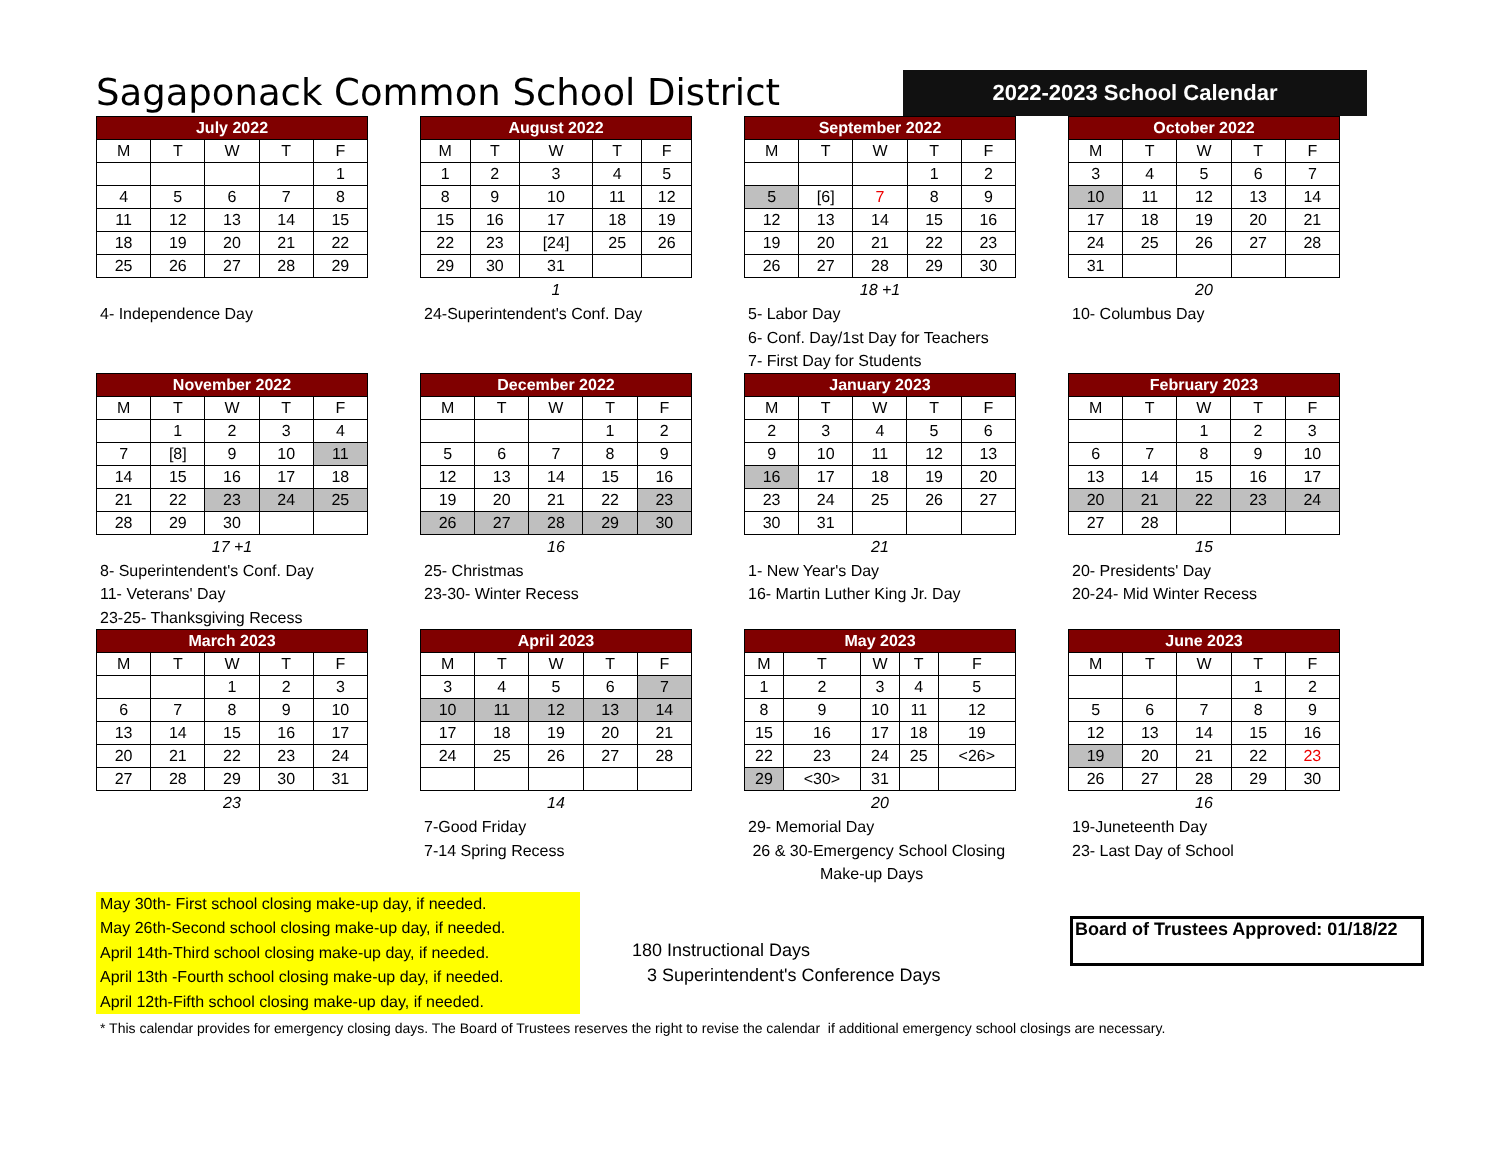Sagaponack Common School District
2022-2023 School Calendar
| July 2022 | | | | |
| --- | --- | --- | --- | --- |
| M | T | W | T | F |
| | | | | 1 |
| 4 | 5 | 6 | 7 | 8 |
| 11 | 12 | 13 | 14 | 15 |
| 18 | 19 | 20 | 21 | 22 |
| 25 | 26 | 27 | 28 | 29 |
4- Independence Day
| August 2022 | | | | |
| --- | --- | --- | --- | --- |
| M | T | W | T | F |
| 1 | 2 | 3 | 4 | 5 |
| 8 | 9 | 10 | 11 | 12 |
| 15 | 16 | 17 | 18 | 19 |
| 22 | 23 | [24] | 25 | 26 |
| 29 | 30 | 31 | | |
1
24-Superintendent's Conf. Day
| September 2022 | | | | |
| --- | --- | --- | --- | --- |
| M | T | W | T | F |
| | | | 1 | 2 |
| 5 | [6] | 7 | 8 | 9 |
| 12 | 13 | 14 | 15 | 16 |
| 19 | 20 | 21 | 22 | 23 |
| 26 | 27 | 28 | 29 | 30 |
18 +1
5- Labor Day
6- Conf. Day/1st Day for Teachers
7- First Day for Students
| October 2022 | | | | |
| --- | --- | --- | --- | --- |
| M | T | W | T | F |
| 3 | 4 | 5 | 6 | 7 |
| 10 | 11 | 12 | 13 | 14 |
| 17 | 18 | 19 | 20 | 21 |
| 24 | 25 | 26 | 27 | 28 |
| 31 | | | | |
20
10- Columbus Day
| November 2022 | | | | |
| --- | --- | --- | --- | --- |
| M | T | W | T | F |
| | 1 | 2 | 3 | 4 |
| 7 | [8] | 9 | 10 | 11 |
| 14 | 15 | 16 | 17 | 18 |
| 21 | 22 | 23 | 24 | 25 |
| 28 | 29 | 30 | | |
17 +1
8- Superintendent's Conf. Day
11- Veterans' Day
23-25- Thanksgiving Recess
| December 2022 | | | | |
| --- | --- | --- | --- | --- |
| M | T | W | T | F |
| | | | 1 | 2 |
| 5 | 6 | 7 | 8 | 9 |
| 12 | 13 | 14 | 15 | 16 |
| 19 | 20 | 21 | 22 | 23 |
| 26 | 27 | 28 | 29 | 30 |
16
25- Christmas
23-30- Winter Recess
| January 2023 | | | | |
| --- | --- | --- | --- | --- |
| M | T | W | T | F |
| 2 | 3 | 4 | 5 | 6 |
| 9 | 10 | 11 | 12 | 13 |
| 16 | 17 | 18 | 19 | 20 |
| 23 | 24 | 25 | 26 | 27 |
| 30 | 31 | | | |
21
1- New Year's Day
16- Martin Luther King Jr. Day
| February 2023 | | | | |
| --- | --- | --- | --- | --- |
| M | T | W | T | F |
| | | 1 | 2 | 3 |
| 6 | 7 | 8 | 9 | 10 |
| 13 | 14 | 15 | 16 | 17 |
| 20 | 21 | 22 | 23 | 24 |
| 27 | 28 | | | |
15
20- Presidents' Day
20-24- Mid Winter Recess
| March 2023 | | | | |
| --- | --- | --- | --- | --- |
| M | T | W | T | F |
| | | 1 | 2 | 3 |
| 6 | 7 | 8 | 9 | 10 |
| 13 | 14 | 15 | 16 | 17 |
| 20 | 21 | 22 | 23 | 24 |
| 27 | 28 | 29 | 30 | 31 |
23
| April 2023 | | | | |
| --- | --- | --- | --- | --- |
| M | T | W | T | F |
| 3 | 4 | 5 | 6 | 7 |
| 10 | 11 | 12 | 13 | 14 |
| 17 | 18 | 19 | 20 | 21 |
| 24 | 25 | 26 | 27 | 28 |
14
7-Good Friday
7-14 Spring Recess
| May 2023 | | | | |
| --- | --- | --- | --- | --- |
| M | T | W | T | F |
| 1 | 2 | 3 | 4 | 5 |
| 8 | 9 | 10 | 11 | 12 |
| 15 | 16 | 17 | 18 | 19 |
| 22 | 23 | 24 | 25 | <26> |
| 29 | <30> | 31 | | |
20
29- Memorial Day
26 & 30-Emergency School Closing
Make-up Days
| June 2023 | | | | |
| --- | --- | --- | --- | --- |
| M | T | W | T | F |
| | | | 1 | 2 |
| 5 | 6 | 7 | 8 | 9 |
| 12 | 13 | 14 | 15 | 16 |
| 19 | 20 | 21 | 22 | 23 |
| 26 | 27 | 28 | 29 | 30 |
16
19-Juneteenth Day
23- Last Day of School
May 30th- First school closing make-up day, if needed.
May 26th-Second school closing make-up day, if needed.
April 14th-Third school closing make-up day, if needed.
April 13th -Fourth school closing make-up day, if needed.
April 12th-Fifth school closing make-up day, if needed.
180 Instructional Days
3 Superintendent's Conference Days
Board of Trustees Approved: 01/18/22
* This calendar provides for emergency closing days. The Board of Trustees reserves the right to revise the calendar if additional emergency school closings are necessary.